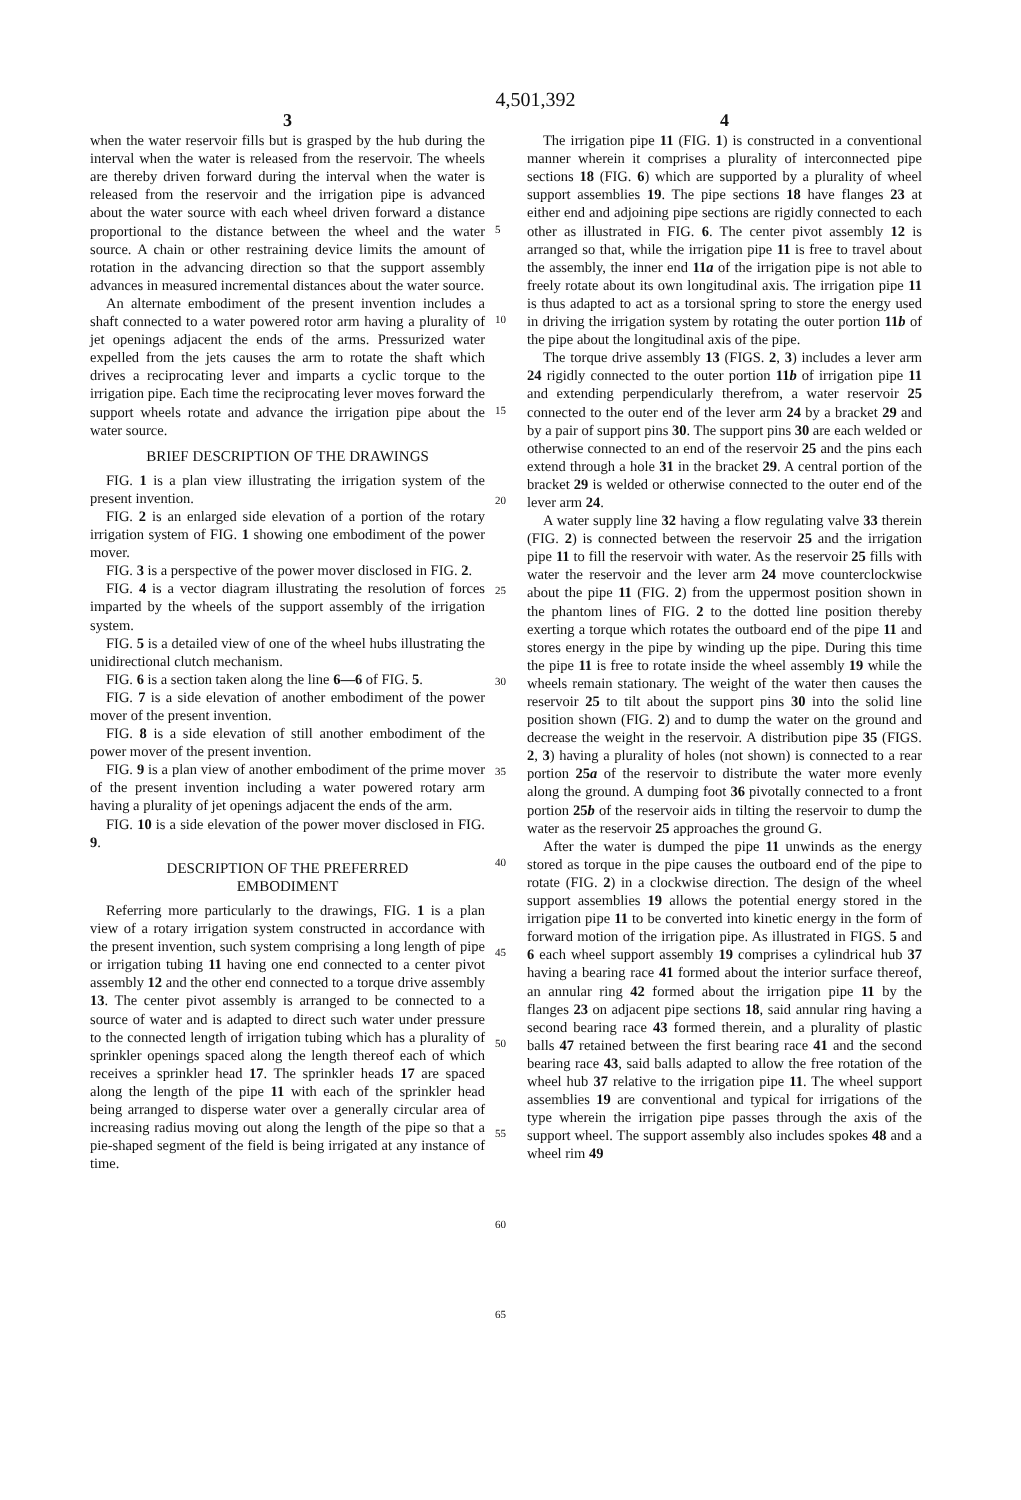4,501,392
3
when the water reservoir fills but is grasped by the hub during the interval when the water is released from the reservoir. The wheels are thereby driven forward during the interval when the water is released from the reservoir and the irrigation pipe is advanced about the water source with each wheel driven forward a distance proportional to the distance between the wheel and the water source. A chain or other restraining device limits the amount of rotation in the advancing direction so that the support assembly advances in measured incremental distances about the water source.
An alternate embodiment of the present invention includes a shaft connected to a water powered rotor arm having a plurality of jet openings adjacent the ends of the arms. Pressurized water expelled from the jets causes the arm to rotate the shaft which drives a reciprocating lever and imparts a cyclic torque to the irrigation pipe. Each time the reciprocating lever moves forward the support wheels rotate and advance the irrigation pipe about the water source.
BRIEF DESCRIPTION OF THE DRAWINGS
FIG. 1 is a plan view illustrating the irrigation system of the present invention.
FIG. 2 is an enlarged side elevation of a portion of the rotary irrigation system of FIG. 1 showing one embodiment of the power mover.
FIG. 3 is a perspective of the power mover disclosed in FIG. 2.
FIG. 4 is a vector diagram illustrating the resolution of forces imparted by the wheels of the support assembly of the irrigation system.
FIG. 5 is a detailed view of one of the wheel hubs illustrating the unidirectional clutch mechanism.
FIG. 6 is a section taken along the line 6—6 of FIG. 5.
FIG. 7 is a side elevation of another embodiment of the power mover of the present invention.
FIG. 8 is a side elevation of still another embodiment of the power mover of the present invention.
FIG. 9 is a plan view of another embodiment of the prime mover of the present invention including a water powered rotary arm having a plurality of jet openings adjacent the ends of the arm.
FIG. 10 is a side elevation of the power mover disclosed in FIG. 9.
DESCRIPTION OF THE PREFERRED
EMBODIMENT
Referring more particularly to the drawings, FIG. 1 is a plan view of a rotary irrigation system constructed in accordance with the present invention, such system comprising a long length of pipe or irrigation tubing 11 having one end connected to a center pivot assembly 12 and the other end connected to a torque drive assembly 13. The center pivot assembly is arranged to be connected to a source of water and is adapted to direct such water under pressure to the connected length of irrigation tubing which has a plurality of sprinkler openings spaced along the length thereof each of which receives a sprinkler head 17. The sprinkler heads 17 are spaced along the length of the pipe 11 with each of the sprinkler head being arranged to disperse water over a generally circular area of increasing radius moving out along the length of the pipe so that a pie-shaped segment of the field is being irrigated at any instance of time.
5
10
15
20
25
30
35
40
45
50
55
60
65
4
The irrigation pipe 11 (FIG. 1) is constructed in a conventional manner wherein it comprises a plurality of interconnected pipe sections 18 (FIG. 6) which are supported by a plurality of wheel support assemblies 19. The pipe sections 18 have flanges 23 at either end and adjoining pipe sections are rigidly connected to each other as illustrated in FIG. 6. The center pivot assembly 12 is arranged so that, while the irrigation pipe 11 is free to travel about the assembly, the inner end 11a of the irrigation pipe is not able to freely rotate about its own longitudinal axis. The irrigation pipe 11 is thus adapted to act as a torsional spring to store the energy used in driving the irrigation system by rotating the outer portion 11b of the pipe about the longitudinal axis of the pipe.
The torque drive assembly 13 (FIGS. 2, 3) includes a lever arm 24 rigidly connected to the outer portion 11b of irrigation pipe 11 and extending perpendicularly therefrom, a water reservoir 25 connected to the outer end of the lever arm 24 by a bracket 29 and by a pair of support pins 30. The support pins 30 are each welded or otherwise connected to an end of the reservoir 25 and the pins each extend through a hole 31 in the bracket 29. A central portion of the bracket 29 is welded or otherwise connected to the outer end of the lever arm 24.
A water supply line 32 having a flow regulating valve 33 therein (FIG. 2) is connected between the reservoir 25 and the irrigation pipe 11 to fill the reservoir with water. As the reservoir 25 fills with water the reservoir and the lever arm 24 move counterclockwise about the pipe 11 (FIG. 2) from the uppermost position shown in the phantom lines of FIG. 2 to the dotted line position thereby exerting a torque which rotates the outboard end of the pipe 11 and stores energy in the pipe by winding up the pipe. During this time the pipe 11 is free to rotate inside the wheel assembly 19 while the wheels remain stationary. The weight of the water then causes the reservoir 25 to tilt about the support pins 30 into the solid line position shown (FIG. 2) and to dump the water on the ground and decrease the weight in the reservoir. A distribution pipe 35 (FIGS. 2, 3) having a plurality of holes (not shown) is connected to a rear portion 25a of the reservoir to distribute the water more evenly along the ground. A dumping foot 36 pivotally connected to a front portion 25b of the reservoir aids in tilting the reservoir to dump the water as the reservoir 25 approaches the ground G.
After the water is dumped the pipe 11 unwinds as the energy stored as torque in the pipe causes the outboard end of the pipe to rotate (FIG. 2) in a clockwise direction. The design of the wheel support assemblies 19 allows the potential energy stored in the irrigation pipe 11 to be converted into kinetic energy in the form of forward motion of the irrigation pipe. As illustrated in FIGS. 5 and 6 each wheel support assembly 19 comprises a cylindrical hub 37 having a bearing race 41 formed about the interior surface thereof, an annular ring 42 formed about the irrigation pipe 11 by the flanges 23 on adjacent pipe sections 18, said annular ring having a second bearing race 43 formed therein, and a plurality of plastic balls 47 retained between the first bearing race 41 and the second bearing race 43, said balls adapted to allow the free rotation of the wheel hub 37 relative to the irrigation pipe 11. The wheel support assemblies 19 are conventional and typical for irrigations of the type wherein the irrigation pipe passes through the axis of the support wheel. The support assembly also includes spokes 48 and a wheel rim 49